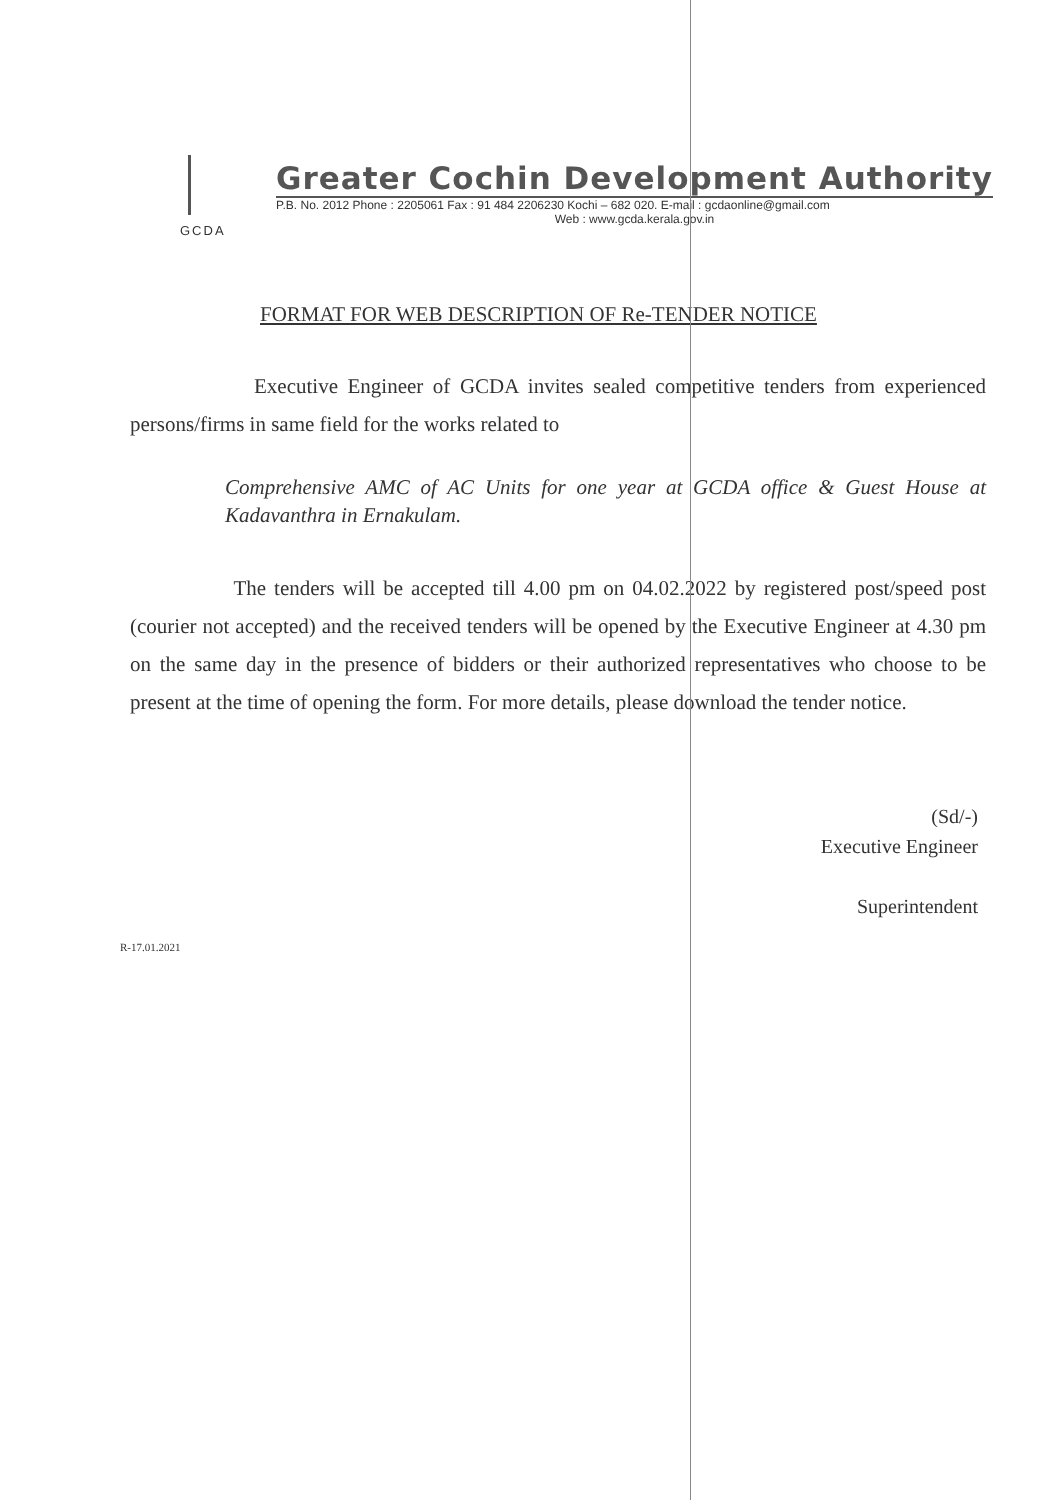GCDA
Greater Cochin Development Authority
P.B. No. 2012 Phone : 2205061 Fax : 91 484 2206230 Kochi – 682 020. E-mail : gcdaonline@gmail.com
Web : www.gcda.kerala.gov.in
FORMAT FOR WEB DESCRIPTION OF Re-TENDER NOTICE
Executive Engineer of GCDA invites sealed competitive tenders from experienced persons/firms in same field for the works related to
Comprehensive AMC of AC Units for one year at GCDA office & Guest House at Kadavanthra in Ernakulam.
The tenders will be accepted till 4.00 pm on 04.02.2022 by registered post/speed post (courier not accepted) and the received tenders will be opened by the Executive Engineer at 4.30 pm on the same day in the presence of bidders or their authorized representatives who choose to be present at the time of opening the form. For more details, please download the tender notice.
(Sd/-)
Executive Engineer
Superintendent
R-17.01.2021